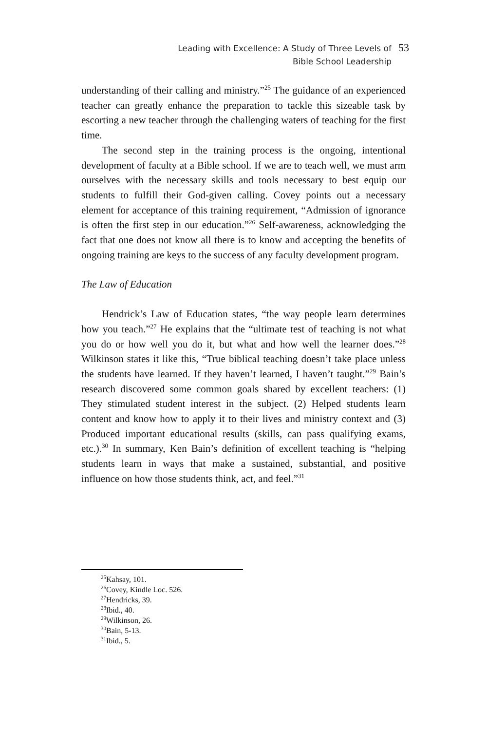Leading with Excellence: A Study of Three Levels of
Bible School Leadership
53
understanding of their calling and ministry.”<sup>25</sup> The guidance of an experienced teacher can greatly enhance the preparation to tackle this sizeable task by escorting a new teacher through the challenging waters of teaching for the first time.
The second step in the training process is the ongoing, intentional development of faculty at a Bible school. If we are to teach well, we must arm ourselves with the necessary skills and tools necessary to best equip our students to fulfill their God-given calling. Covey points out a necessary element for acceptance of this training requirement, “Admission of ignorance is often the first step in our education.”<sup>26</sup> Self-awareness, acknowledging the fact that one does not know all there is to know and accepting the benefits of ongoing training are keys to the success of any faculty development program.
The Law of Education
Hendrick’s Law of Education states, “the way people learn determines how you teach.”<sup>27</sup> He explains that the “ultimate test of teaching is not what you do or how well you do it, but what and how well the learner does.”<sup>28</sup> Wilkinson states it like this, “True biblical teaching doesn’t take place unless the students have learned. If they haven’t learned, I haven’t taught.”<sup>29</sup> Bain’s research discovered some common goals shared by excellent teachers: (1) They stimulated student interest in the subject. (2) Helped students learn content and know how to apply it to their lives and ministry context and (3) Produced important educational results (skills, can pass qualifying exams, etc.).<sup>30</sup> In summary, Ken Bain’s definition of excellent teaching is “helping students learn in ways that make a sustained, substantial, and positive influence on how those students think, act, and feel.”<sup>31</sup>
<sup>25</sup> Kahsay, 101.
<sup>26</sup> Covey, Kindle Loc. 526.
<sup>27</sup> Hendricks, 39.
<sup>28</sup> Ibid., 40.
<sup>29</sup> Wilkinson, 26.
<sup>30</sup> Bain, 5-13.
<sup>31</sup> Ibid., 5.